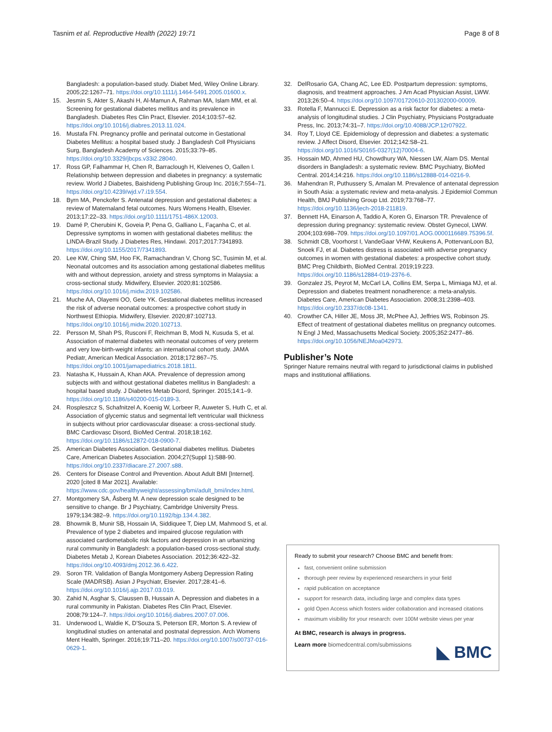Tasnim et al. Reproductive Health (2022) 19:71 Page 8 of 8
Bangladesh: a population-based study. Diabet Med, Wiley Online Library. 2005;22:1267–71. https://doi.org/10.1111/j.1464-5491.2005.01600.x.
15. Jesmin S, Akter S, Akashi H, Al-Mamun A, Rahman MA, Islam MM, et al. Screening for gestational diabetes mellitus and its prevalence in Bangladesh. Diabetes Res Clin Pract, Elsevier. 2014;103:57–62. https://doi.org/10.1016/j.diabres.2013.11.024.
16. Mustafa FN. Pregnancy profile and perinatal outcome in Gestational Diabetes Mellitus: a hospital based study. J Bangladesh Coll Physicians Surg, Bangladesh Academy of Sciences. 2015;33:79–85. https://doi.org/10.3329/jbcps.v33i2.28040.
17. Ross GP, Falhammar H, Chen R, Barraclough H, Kleivenes O, Gallen I. Relationship between depression and diabetes in pregnancy: a systematic review. World J Diabetes, Baishideng Publishing Group Inc. 2016;7:554–71. https://doi.org/10.4239/wjd.v7.i19.554.
18. Byrn MA, Penckofer S. Antenatal depression and gestational diabetes: a review of Maternaland fetal outcomes. Nurs Womens Health, Elsevier. 2013;17:22–33. https://doi.org/10.1111/1751-486X.12003.
19. Damé P, Cherubini K, Goveia P, Pena G, Galliano L, Façanha C, et al. Depressive symptoms in women with gestational diabetes mellitus: the LINDA-Brazil Study. J Diabetes Res, Hindawi. 2017;2017:7341893. https://doi.org/10.1155/2017/7341893.
20. Lee KW, Ching SM, Hoo FK, Ramachandran V, Chong SC, Tusimin M, et al. Neonatal outcomes and its association among gestational diabetes mellitus with and without depression, anxiety and stress symptoms in Malaysia: a cross-sectional study. Midwifery, Elsevier. 2020;81:102586. https://doi.org/10.1016/j.midw.2019.102586.
21. Muche AA, Olayemi OO, Gete YK. Gestational diabetes mellitus increased the risk of adverse neonatal outcomes: a prospective cohort study in Northwest Ethiopia. Midwifery, Elsevier. 2020;87:102713. https://doi.org/10.1016/j.midw.2020.102713.
22. Persson M, Shah PS, Rusconi F, Reichman B, Modi N, Kusuda S, et al. Association of maternal diabetes with neonatal outcomes of very preterm and very low-birth-weight infants: an international cohort study. JAMA Pediatr, American Medical Association. 2018;172:867–75. https://doi.org/10.1001/jamapediatrics.2018.1811.
23. Natasha K, Hussain A, Khan AKA. Prevalence of depression among subjects with and without gestational diabetes mellitus in Bangladesh: a hospital based study. J Diabetes Metab Disord, Springer. 2015;14:1–9. https://doi.org/10.1186/s40200-015-0189-3.
24. Rospleszcz S, Schafnitzel A, Koenig W, Lorbeer R, Auweter S, Huth C, et al. Association of glycemic status and segmental left ventricular wall thickness in subjects without prior cardiovascular disease: a cross-sectional study. BMC Cardiovasc Disord, BioMed Central. 2018;18:162. https://doi.org/10.1186/s12872-018-0900-7.
25. American Diabetes Association. Gestational diabetes mellitus. Diabetes Care, American Diabetes Association. 2004;27(Suppl 1):S88-90. https://doi.org/10.2337/diacare.27.2007.s88.
26. Centers for Disease Control and Prevention. About Adult BMI [Internet]. 2020 [cited 8 Mar 2021]. Available: https://www.cdc.gov/healthyweight/assessing/bmi/adult_bmi/index.html.
27. Montgomery SA, Åsberg M. A new depression scale designed to be sensitive to change. Br J Psychiatry, Cambridge University Press. 1979;134:382–9. https://doi.org/10.1192/bjp.134.4.382.
28. Bhowmik B, Munir SB, Hossain IA, Siddiquee T, Diep LM, Mahmood S, et al. Prevalence of type 2 diabetes and impaired glucose regulation with associated cardiometabolic risk factors and depression in an urbanizing rural community in Bangladesh: a population-based cross-sectional study. Diabetes Metab J, Korean Diabetes Association. 2012;36:422–32. https://doi.org/10.4093/dmj.2012.36.6.422.
29. Soron TR. Validation of Bangla Montgomery Asberg Depression Rating Scale (MADRSB). Asian J Psychiatr, Elsevier. 2017;28:41–6. https://doi.org/10.1016/j.ajp.2017.03.019.
30. Zahid N, Asghar S, Claussen B, Hussain A. Depression and diabetes in a rural community in Pakistan. Diabetes Res Clin Pract, Elsevier. 2008;79:124–7. https://doi.org/10.1016/j.diabres.2007.07.006.
31. Underwood L, Waldie K, D'Souza S, Peterson ER, Morton S. A review of longitudinal studies on antenatal and postnatal depression. Arch Womens Ment Health, Springer. 2016;19:711–20. https://doi.org/10.1007/s00737-016-0629-1.
32. DelRosario GA, Chang AC, Lee ED. Postpartum depression: symptoms, diagnosis, and treatment approaches. J Am Acad Physician Assist, LWW. 2013;26:50–4. https://doi.org/10.1097/01720610-201302000-00009.
33. Rotella F, Mannucci E. Depression as a risk factor for diabetes: a meta-analysis of longitudinal studies. J Clin Psychiatry, Physicians Postgraduate Press, Inc. 2013;74:31–7. https://doi.org/10.4088/JCP.12r07922.
34. Roy T, Lloyd CE. Epidemiology of depression and diabetes: a systematic review. J Affect Disord, Elsevier. 2012;142:S8–21. https://doi.org/10.1016/S0165-0327(12)70004-6.
35. Hossain MD, Ahmed HU, Chowdhury WA, Niessen LW, Alam DS. Mental disorders in Bangladesh: a systematic review. BMC Psychiatry, BioMed Central. 2014;14:216. https://doi.org/10.1186/s12888-014-0216-9.
36. Mahendran R, Puthussery S, Amalan M. Prevalence of antenatal depression in South Asia: a systematic review and meta-analysis. J Epidemiol Commun Health, BMJ Publishing Group Ltd. 2019;73:768–77. https://doi.org/10.1136/jech-2018-211819.
37. Bennett HA, Einarson A, Taddio A, Koren G, Einarson TR. Prevalence of depression during pregnancy: systematic review. Obstet Gynecol, LWW. 2004;103:698–709. https://doi.org/10.1097/01.AOG.0000116689.75396.5f.
38. Schmidt CB, Voorhorst I, VandeGaar VHW, Keukens A, PottervanLoon BJ, Snoek FJ, et al. Diabetes distress is associated with adverse pregnancy outcomes in women with gestational diabetes: a prospective cohort study. BMC Preg Childbirth, BioMed Central. 2019;19:223. https://doi.org/10.1186/s12884-019-2376-6.
39. Gonzalez JS, Peyrot M, McCarl LA, Collins EM, Serpa L, Mimiaga MJ, et al. Depression and diabetes treatment nonadherence: a meta-analysis. Diabetes Care, American Diabetes Association. 2008;31:2398–403. https://doi.org/10.2337/dc08-1341.
40. Crowther CA, Hiller JE, Moss JR, McPhee AJ, Jeffries WS, Robinson JS. Effect of treatment of gestational diabetes mellitus on pregnancy outcomes. N Engl J Med, Massachusetts Medical Society. 2005;352:2477–86. https://doi.org/10.1056/NEJMoa042973.
Publisher’s Note
Springer Nature remains neutral with regard to jurisdictional claims in published maps and institutional affiliations.
Ready to submit your research? Choose BMC and benefit from:
fast, convenient online submission
thorough peer review by experienced researchers in your field
rapid publication on acceptance
support for research data, including large and complex data types
gold Open Access which fosters wider collaboration and increased citations
maximum visibility for your research: over 100M website views per year
At BMC, research is always in progress.
Learn more biomedcentral.com/submissions
◣ BMC